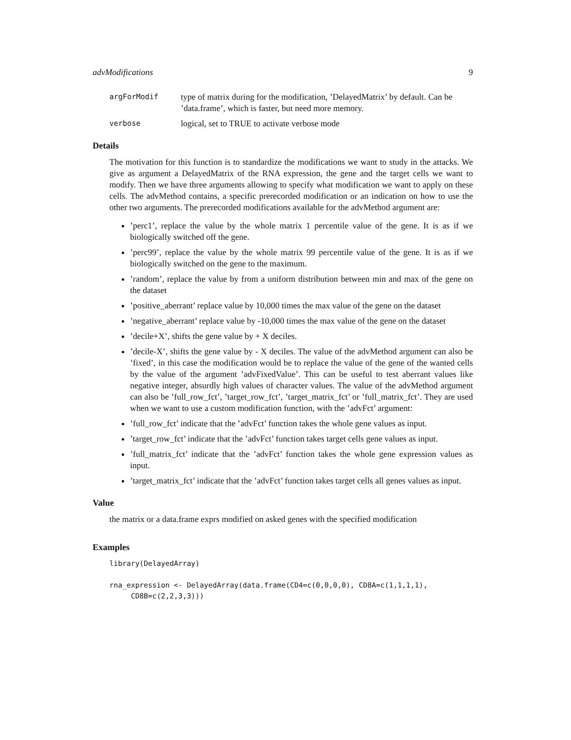advModifications 9
argForModif type of matrix during for the modification, ’DelayedMatrix’ by default. Can be ’data.frame’, which is faster, but need more memory.
verbose logical, set to TRUE to activate verbose mode
Details
The motivation for this function is to standardize the modifications we want to study in the attacks. We give as argument a DelayedMatrix of the RNA expression, the gene and the target cells we want to modify. Then we have three arguments allowing to specify what modification we want to apply on these cells. The advMethod contains, a specific prerecorded modification or an indication on how to use the other two arguments. The prerecorded modifications available for the advMethod argument are:
’perc1’, replace the value by the whole matrix 1 percentile value of the gene. It is as if we biologically switched off the gene.
’perc99’, replace the value by the whole matrix 99 percentile value of the gene. It is as if we biologically switched on the gene to the maximum.
’random’, replace the value by from a uniform distribution between min and max of the gene on the dataset
’positive_aberrant’ replace value by 10,000 times the max value of the gene on the dataset
’negative_aberrant’ replace value by -10,000 times the max value of the gene on the dataset
’decile+X’, shifts the gene value by + X deciles.
’decile-X’, shifts the gene value by - X deciles. The value of the advMethod argument can also be ’fixed’, in this case the modification would be to replace the value of the gene of the wanted cells by the value of the argument ’advFixedValue’. This can be useful to test aberrant values like negative integer, absurdly high values of character values. The value of the advMethod argument can also be ’full_row_fct’, ’target_row_fct’, ’target_matrix_fct’ or ’full_matrix_fct’. They are used when we want to use a custom modification function, with the ’advFct’ argument:
’full_row_fct’ indicate that the ’advFct’ function takes the whole gene values as input.
’target_row_fct’ indicate that the ’advFct’ function takes target cells gene values as input.
’full_matrix_fct’ indicate that the ’advFct’ function takes the whole gene expression values as input.
’target_matrix_fct’ indicate that the ’advFct’ function takes target cells all genes values as input.
Value
the matrix or a data.frame exprs modified on asked genes with the specified modification
Examples
library(DelayedArray)

rna_expression <- DelayedArray(data.frame(CD4=c(0,0,0,0), CD8A=c(1,1,1,1),
     CD8B=c(2,2,3,3)))